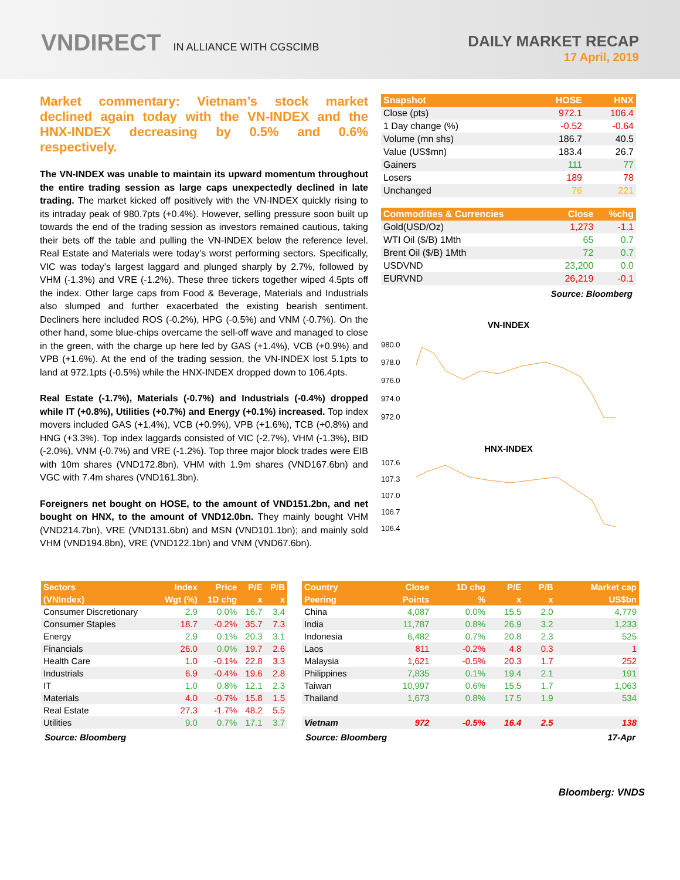VNDIRECT IN ALLIANCE WITH CGSCIMB
DAILY MARKET RECAP
17 April, 2019
Market commentary: Vietnam’s stock market declined again today with the VN-INDEX and the HNX-INDEX decreasing by 0.5% and 0.6% respectively.
The VN-INDEX was unable to maintain its upward momentum throughout the entire trading session as large caps unexpectedly declined in late trading. The market kicked off positively with the VN-INDEX quickly rising to its intraday peak of 980.7pts (+0.4%). However, selling pressure soon built up towards the end of the trading session as investors remained cautious, taking their bets off the table and pulling the VN-INDEX below the reference level. Real Estate and Materials were today’s worst performing sectors. Specifically, VIC was today’s largest laggard and plunged sharply by 2.7%, followed by VHM (-1.3%) and VRE (-1.2%). These three tickers together wiped 4.5pts off the index. Other large caps from Food & Beverage, Materials and Industrials also slumped and further exacerbated the existing bearish sentiment. Decliners here included ROS (-0.2%), HPG (-0.5%) and VNM (-0.7%). On the other hand, some blue-chips overcame the sell-off wave and managed to close in the green, with the charge up here led by GAS (+1.4%), VCB (+0.9%) and VPB (+1.6%). At the end of the trading session, the VN-INDEX lost 5.1pts to land at 972.1pts (-0.5%) while the HNX-INDEX dropped down to 106.4pts.
Real Estate (-1.7%), Materials (-0.7%) and Industrials (-0.4%) dropped while IT (+0.8%), Utilities (+0.7%) and Energy (+0.1%) increased. Top index movers included GAS (+1.4%), VCB (+0.9%), VPB (+1.6%), TCB (+0.8%) and HNG (+3.3%). Top index laggards consisted of VIC (-2.7%), VHM (-1.3%), BID (-2.0%), VNM (-0.7%) and VRE (-1.2%). Top three major block trades were EIB with 10m shares (VND172.8bn), VHM with 1.9m shares (VND167.6bn) and VGC with 7.4m shares (VND161.3bn).
Foreigners net bought on HOSE, to the amount of VND151.2bn, and net bought on HNX, to the amount of VND12.0bn. They mainly bought VHM (VND214.7bn), VRE (VND131.6bn) and MSN (VND101.1bn); and mainly sold VHM (VND194.8bn), VRE (VND122.1bn) and VNM (VND67.6bn).
| Snapshot | HOSE | HNX |
| --- | --- | --- |
| Close (pts) | 972.1 | 106.4 |
| 1 Day change (%) | -0.52 | -0.64 |
| Volume (mn shs) | 186.7 | 40.5 |
| Value (US$mn) | 183.4 | 26.7 |
| Gainers | 111 | 77 |
| Losers | 189 | 78 |
| Unchanged | 76 | 221 |
| Commodities & Currencies | Close | %chg |
| --- | --- | --- |
| Gold(USD/Oz) | 1,273 | -1.1 |
| WTI Oil ($/B) 1Mth | 65 | 0.7 |
| Brent Oil ($/B) 1Mth | 72 | 0.7 |
| USDVND | 23,200 | 0.0 |
| EURVND | 26,219 | -0.1 |
Source: Bloomberg
VN-INDEX
980.0
978.0
976.0
974.0
972.0
HNX-INDEX
107.6
107.3
107.0
106.7
106.4
| Sectors | Index | Price | P/E | P/B |
| --- | --- | --- | --- | --- |
| (VNIndex) | Wgt (%) | 1D chg | x | x |
| Consumer Discretionary | 2.9 | 0.0% | 16.7 | 3.4 |
| Consumer Staples | 18.7 | -0.2% | 35.7 | 7.3 |
| Energy | 2.9 | 0.1% | 20.3 | 3.1 |
| Financials | 26.0 | 0.0% | 19.7 | 2.6 |
| Health Care | 1.0 | -0.1% | 22.8 | 3.3 |
| Industrials | 6.9 | -0.4% | 19.6 | 2.8 |
| IT | 1.0 | 0.8% | 12.1 | 2.3 |
| Materials | 4.0 | -0.7% | 15.8 | 1.5 |
| Real Estate | 27.3 | -1.7% | 48.2 | 5.5 |
| Utilities | 9.0 | 0.7% | 17.1 | 3.7 |
| Source: Bloomberg | | | | |
| Country | Close | 1D chg | P/E | P/B | Market cap |
| --- | --- | --- | --- | --- | --- |
| Peering | Points | % | x | x | US$bn |
| China | 4,087 | 0.0% | 15.5 | 2.0 | 4,779 |
| India | 11,787 | 0.8% | 26.9 | 3.2 | 1,233 |
| Indonesia | 6,482 | 0.7% | 20.8 | 2.3 | 525 |
| Laos | 811 | -0.2% | 4.8 | 0.3 | 1 |
| Malaysia | 1,621 | -0.5% | 20.3 | 1.7 | 252 |
| Philippines | 7,835 | 0.1% | 19.4 | 2.1 | 191 |
| Taiwan | 10,997 | 0.6% | 15.5 | 1.7 | 1,063 |
| Thailand | 1,673 | 0.8% | 17.5 | 1.9 | 534 |
| Vietnam | 972 | -0.5% | 16.4 | 2.5 | 138 |
| Source: Bloomberg | | | | | 17-Apr |
Bloomberg: VNDS